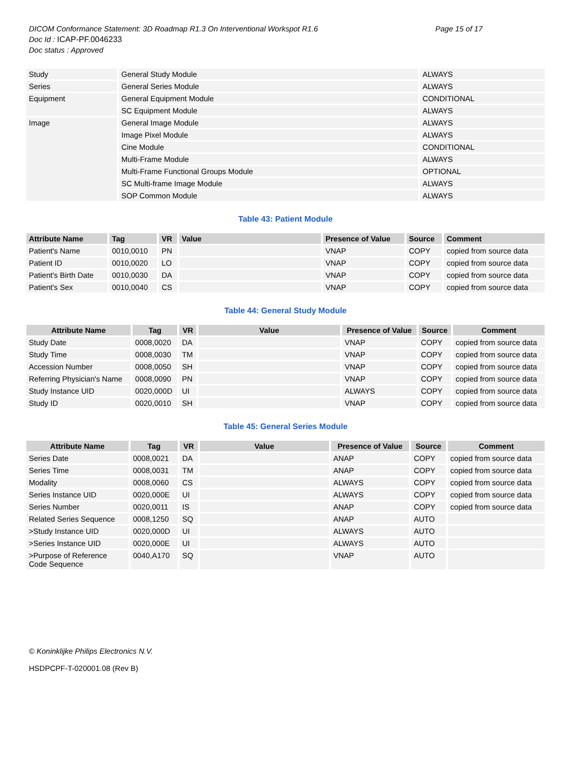DICOM Conformance Statement: 3D Roadmap R1.3 On Interventional Workspot R1.6
Page 15 of 17
Doc Id : ICAP-PF.0046233
Doc status : Approved
| Study | General Study Module | ALWAYS |
| Series | General Series Module | ALWAYS |
| Equipment | General Equipment Module | CONDITIONAL |
| | SC Equipment Module | ALWAYS |
| Image | General Image Module | ALWAYS |
| | Image Pixel Module | ALWAYS |
| | Cine Module | CONDITIONAL |
| | Multi-Frame Module | ALWAYS |
| | Multi-Frame Functional Groups Module | OPTIONAL |
| | SC Multi-frame Image Module | ALWAYS |
| | SOP Common Module | ALWAYS |
Table 43: Patient Module
| Attribute Name | Tag | VR | Value | Presence of Value | Source | Comment |
| --- | --- | --- | --- | --- | --- | --- |
| Patient's Name | 0010,0010 | PN | | VNAP | COPY | copied from source data |
| Patient ID | 0010,0020 | LO | | VNAP | COPY | copied from source data |
| Patient's Birth Date | 0010,0030 | DA | | VNAP | COPY | copied from source data |
| Patient's Sex | 0010,0040 | CS | | VNAP | COPY | copied from source data |
Table 44: General Study Module
| Attribute Name | Tag | VR | Value | Presence of Value | Source | Comment |
| --- | --- | --- | --- | --- | --- | --- |
| Study Date | 0008,0020 | DA | | VNAP | COPY | copied from source data |
| Study Time | 0008,0030 | TM | | VNAP | COPY | copied from source data |
| Accession Number | 0008,0050 | SH | | VNAP | COPY | copied from source data |
| Referring Physician's Name | 0008,0090 | PN | | VNAP | COPY | copied from source data |
| Study Instance UID | 0020,000D | UI | | ALWAYS | COPY | copied from source data |
| Study ID | 0020,0010 | SH | | VNAP | COPY | copied from source data |
Table 45: General Series Module
| Attribute Name | Tag | VR | Value | Presence of Value | Source | Comment |
| --- | --- | --- | --- | --- | --- | --- |
| Series Date | 0008,0021 | DA | | ANAP | COPY | copied from source data |
| Series Time | 0008,0031 | TM | | ANAP | COPY | copied from source data |
| Modality | 0008,0060 | CS | | ALWAYS | COPY | copied from source data |
| Series Instance UID | 0020,000E | UI | | ALWAYS | COPY | copied from source data |
| Series Number | 0020,0011 | IS | | ANAP | COPY | copied from source data |
| Related Series Sequence | 0008,1250 | SQ | | ANAP | AUTO | |
| >Study Instance UID | 0020,000D | UI | | ALWAYS | AUTO | |
| >Series Instance UID | 0020,000E | UI | | ALWAYS | AUTO | |
| >Purpose of Reference Code Sequence | 0040,A170 | SQ | | VNAP | AUTO | |
© Koninklijke Philips Electronics N.V.
HSDPCPF-T-020001.08 (Rev B)